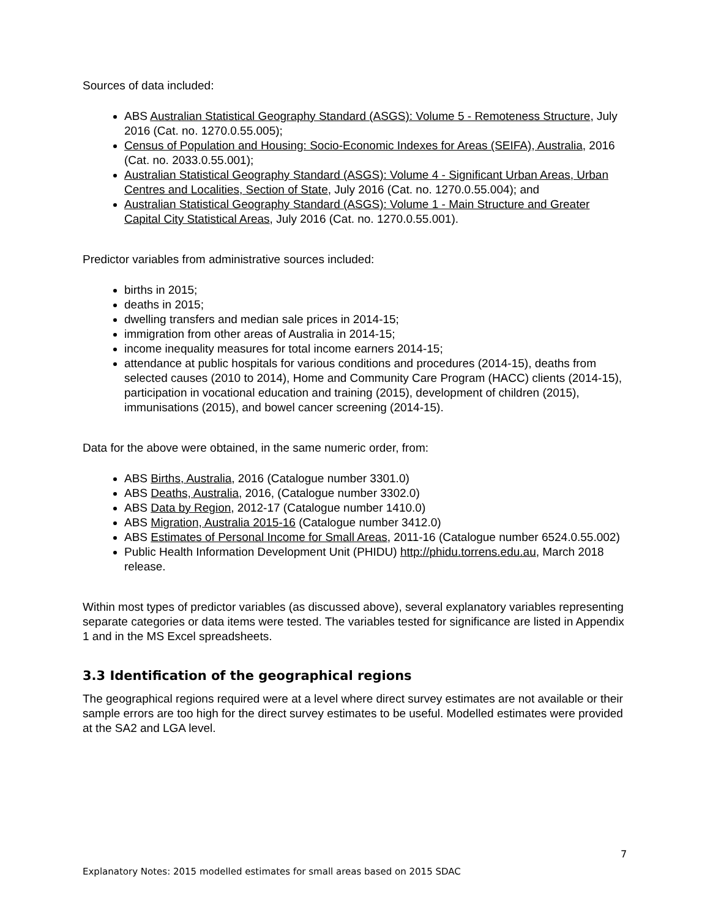Sources of data included:
ABS Australian Statistical Geography Standard (ASGS): Volume 5 - Remoteness Structure, July 2016 (Cat. no. 1270.0.55.005);
Census of Population and Housing: Socio-Economic Indexes for Areas (SEIFA), Australia, 2016 (Cat. no. 2033.0.55.001);
Australian Statistical Geography Standard (ASGS): Volume 4 - Significant Urban Areas, Urban Centres and Localities, Section of State, July 2016 (Cat. no. 1270.0.55.004); and
Australian Statistical Geography Standard (ASGS): Volume 1 - Main Structure and Greater Capital City Statistical Areas, July 2016 (Cat. no. 1270.0.55.001).
Predictor variables from administrative sources included:
births in 2015;
deaths in 2015;
dwelling transfers and median sale prices in 2014-15;
immigration from other areas of Australia in 2014-15;
income inequality measures for total income earners 2014-15;
attendance at public hospitals for various conditions and procedures (2014-15), deaths from selected causes (2010 to 2014), Home and Community Care Program (HACC) clients (2014-15), participation in vocational education and training (2015), development of children (2015), immunisations (2015), and bowel cancer screening (2014-15).
Data for the above were obtained, in the same numeric order, from:
ABS Births, Australia, 2016 (Catalogue number 3301.0)
ABS Deaths, Australia, 2016, (Catalogue number 3302.0)
ABS Data by Region, 2012-17 (Catalogue number 1410.0)
ABS Migration, Australia 2015-16 (Catalogue number 3412.0)
ABS Estimates of Personal Income for Small Areas, 2011-16 (Catalogue number 6524.0.55.002)
Public Health Information Development Unit (PHIDU) http://phidu.torrens.edu.au, March 2018 release.
Within most types of predictor variables (as discussed above), several explanatory variables representing separate categories or data items were tested. The variables tested for significance are listed in Appendix 1 and in the MS Excel spreadsheets.
3.3 Identification of the geographical regions
The geographical regions required were at a level where direct survey estimates are not available or their sample errors are too high for the direct survey estimates to be useful. Modelled estimates were provided at the SA2 and LGA level.
7
Explanatory Notes: 2015 modelled estimates for small areas based on 2015 SDAC